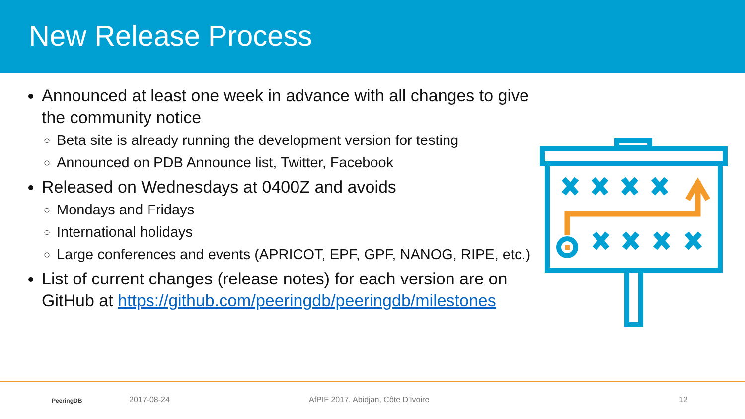New Release Process
Announced at least one week in advance with all changes to give the community notice
Beta site is already running the development version for testing
Announced on PDB Announce list, Twitter, Facebook
Released on Wednesdays at 0400Z and avoids
Mondays and Fridays
International holidays
Large conferences and events (APRICOT, EPF, GPF, NANOG, RIPE, etc.)
List of current changes (release notes) for each version are on GitHub at https://github.com/peeringdb/peeringdb/milestones
PeeringDB 2017-08-24
AfPIF 2017, Abidjan, Côte D'Ivoire
12